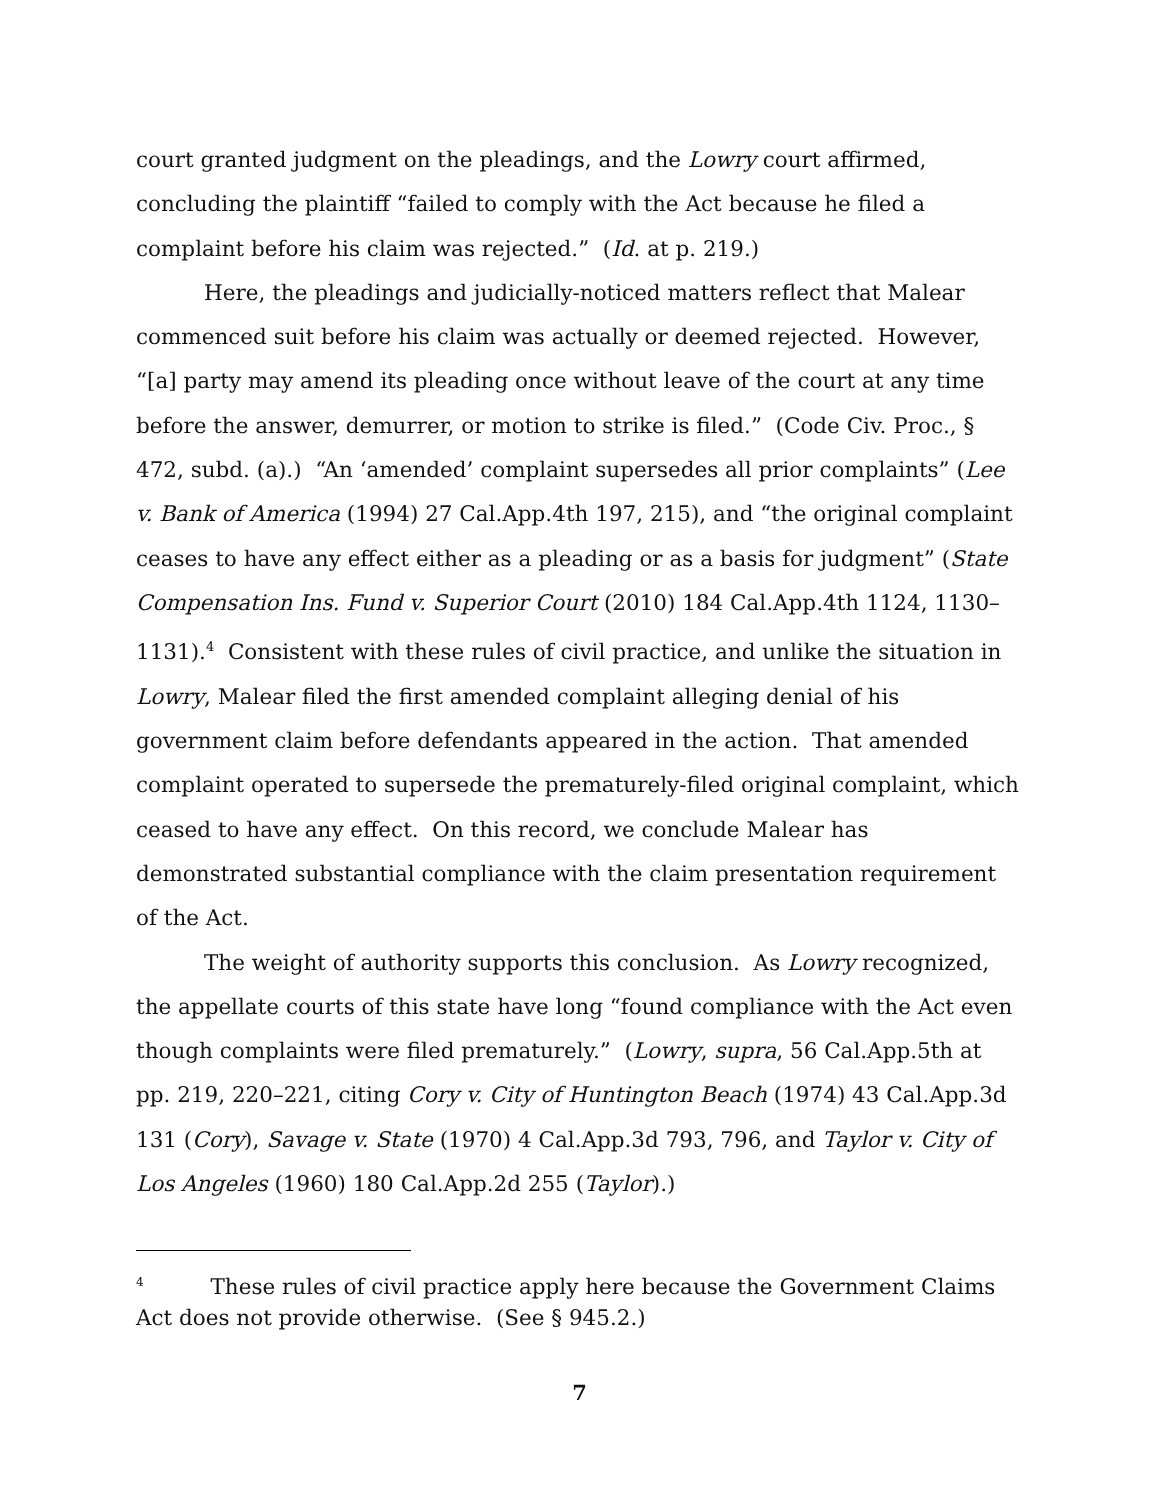court granted judgment on the pleadings, and the Lowry court affirmed, concluding the plaintiff “failed to comply with the Act because he filed a complaint before his claim was rejected.” (Id. at p. 219.)
Here, the pleadings and judicially-noticed matters reflect that Malear commenced suit before his claim was actually or deemed rejected. However, “[a] party may amend its pleading once without leave of the court at any time before the answer, demurrer, or motion to strike is filed.” (Code Civ. Proc., § 472, subd. (a).) “An ‘amended’ complaint supersedes all prior complaints” (Lee v. Bank of America (1994) 27 Cal.App.4th 197, 215), and “the original complaint ceases to have any effect either as a pleading or as a basis for judgment” (State Compensation Ins. Fund v. Superior Court (2010) 184 Cal.App.4th 1124, 1130–1131).<sup>4</sup> Consistent with these rules of civil practice, and unlike the situation in Lowry, Malear filed the first amended complaint alleging denial of his government claim before defendants appeared in the action. That amended complaint operated to supersede the prematurely-filed original complaint, which ceased to have any effect. On this record, we conclude Malear has demonstrated substantial compliance with the claim presentation requirement of the Act.
The weight of authority supports this conclusion. As Lowry recognized, the appellate courts of this state have long “found compliance with the Act even though complaints were filed prematurely.” (Lowry, supra, 56 Cal.App.5th at pp. 219, 220–221, citing Cory v. City of Huntington Beach (1974) 43 Cal.App.3d 131 (Cory), Savage v. State (1970) 4 Cal.App.3d 793, 796, and Taylor v. City of Los Angeles (1960) 180 Cal.App.2d 255 (Taylor).)
<sup>4</sup> These rules of civil practice apply here because the Government Claims Act does not provide otherwise. (See § 945.2.)
7